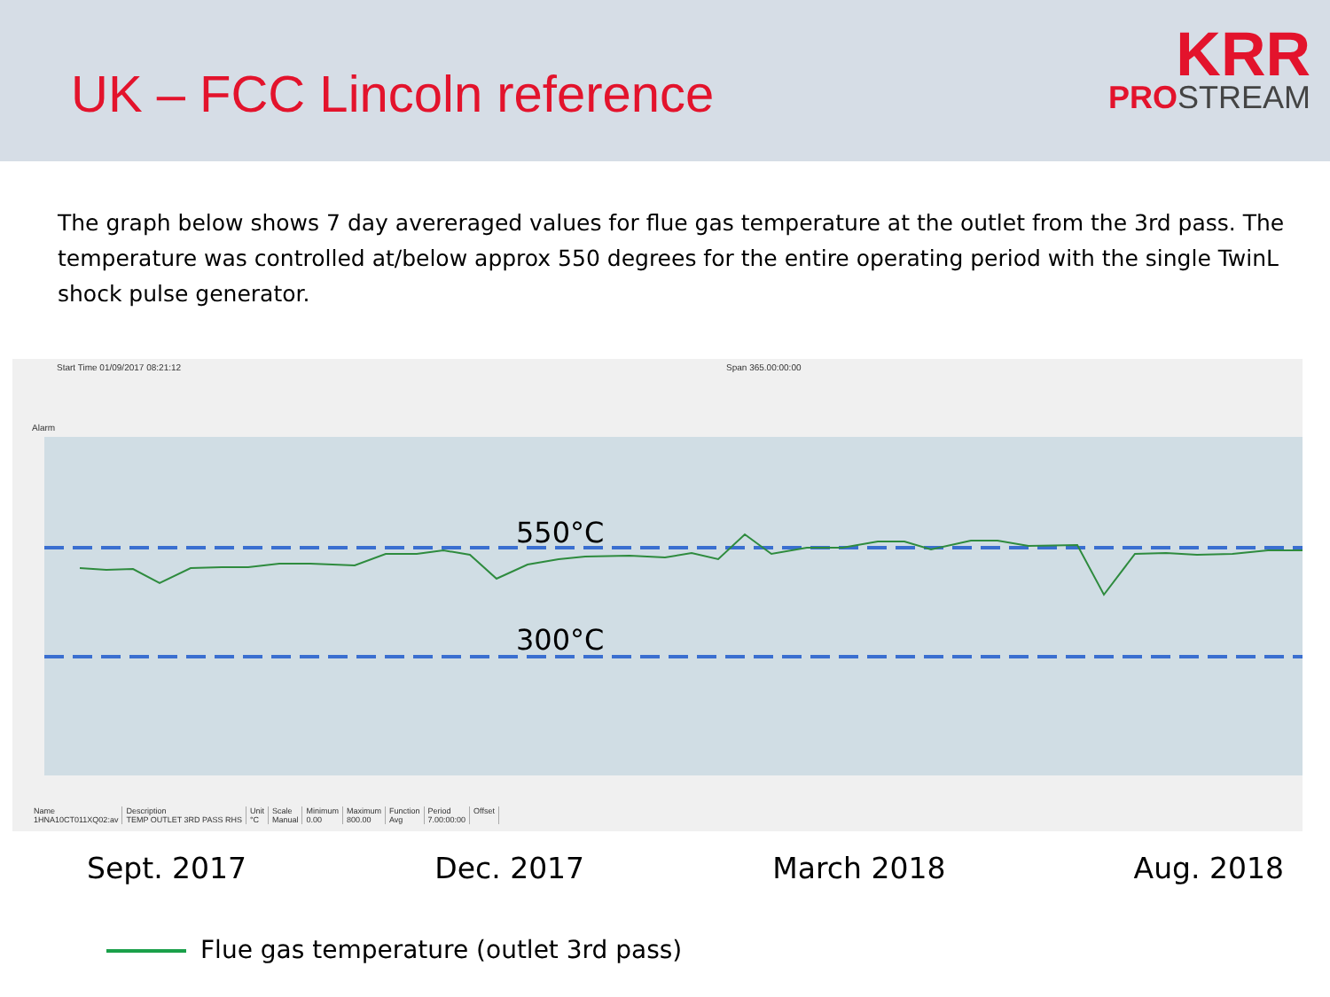UK – FCC Lincoln reference
KRR
PROSTREAM
The graph below shows 7 day avereraged values for flue gas temperature at the outlet from the 3rd pass. The temperature was controlled at/below approx 550 degrees for the entire operating period with the single TwinL shock pulse generator.
Start Time 01/09/2017 08:21:12 Span 365.00:00:00
Alarm
| Name | Description | Unit | Scale | Minimum | Maximum | Function | Period | Offset |
| --- | --- | --- | --- | --- | --- | --- | --- | --- |
| 1HNA10CT011XQ02:av | TEMP OUTLET 3RD PASS RHS | °C | Manual | 0.00 | 800.00 | Avg | 7.00:00:00 | |
550°C
300°C
Sept. 2017 Dec. 2017 March 2018 Aug. 2018
Flue gas temperature (outlet 3rd pass)